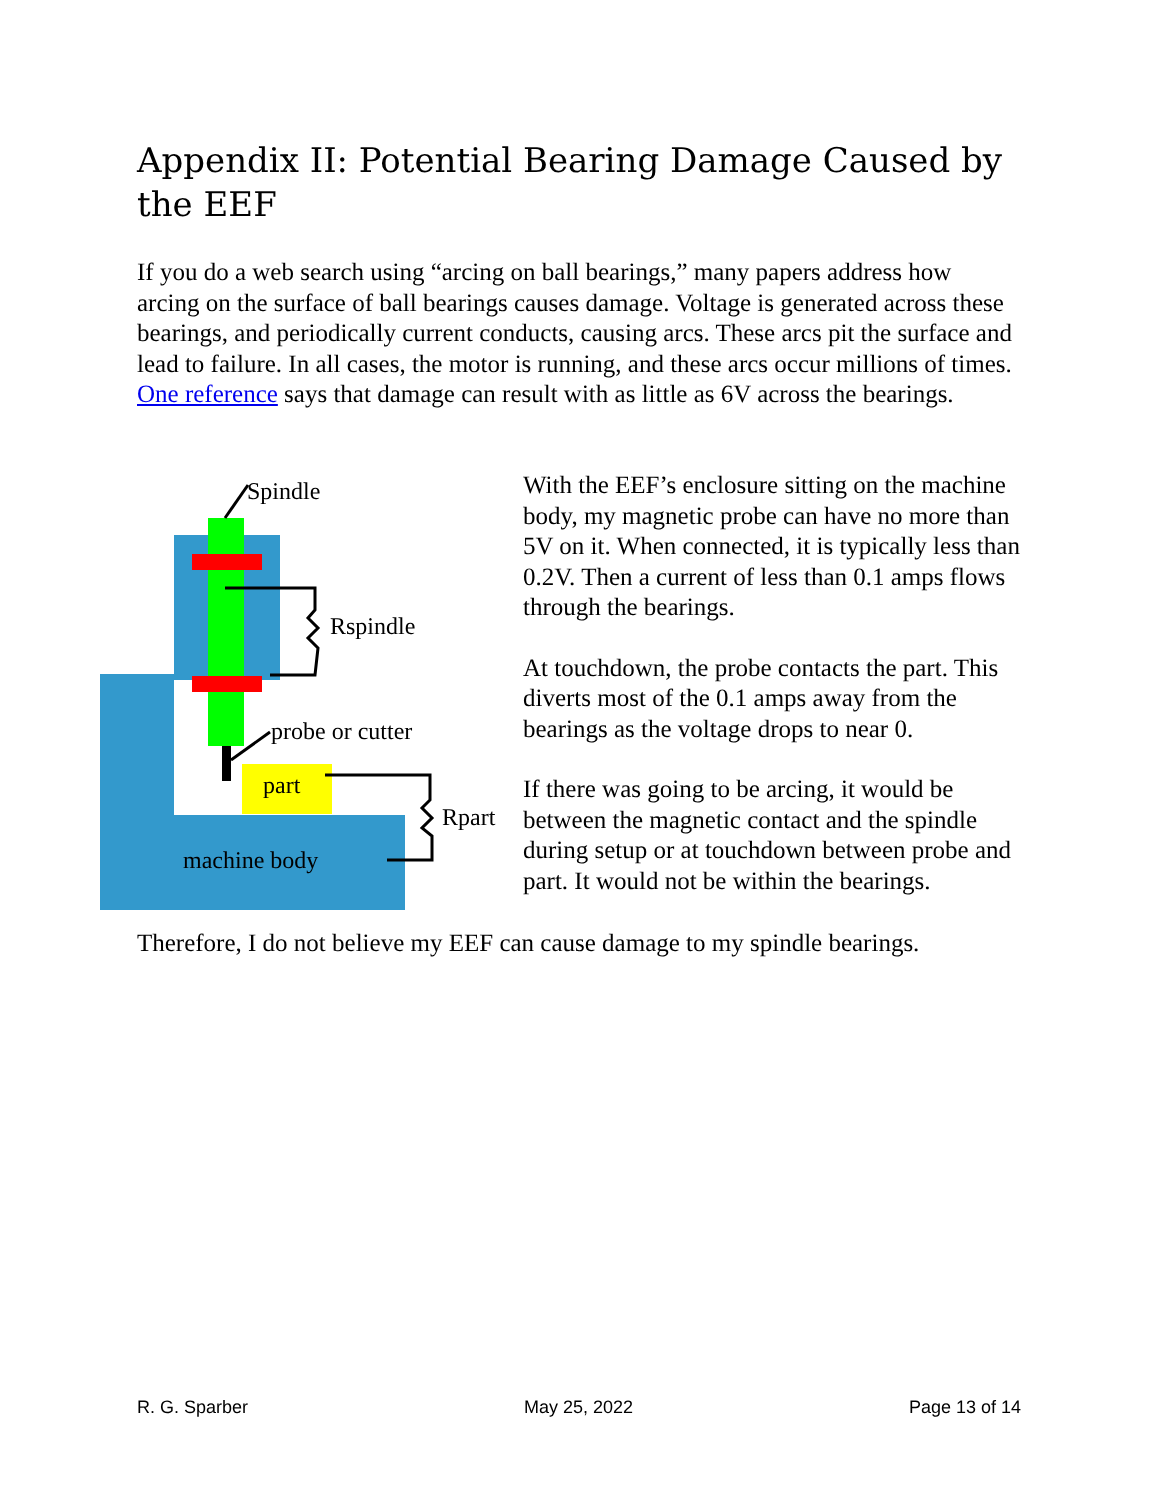Appendix II: Potential Bearing Damage Caused by the EEF
If you do a web search using “arcing on ball bearings,” many papers address how arcing on the surface of ball bearings causes damage. Voltage is generated across these bearings, and periodically current conducts, causing arcs. These arcs pit the surface and lead to failure. In all cases, the motor is running, and these arcs occur millions of times. One reference says that damage can result with as little as 6V across the bearings.
Spindle
Rspindle
probe or cutter
part
Rpart
machine body
With the EEF’s enclosure sitting on the machine body, my magnetic probe can have no more than 5V on it. When connected, it is typically less than 0.2V. Then a current of less than 0.1 amps flows through the bearings.
At touchdown, the probe contacts the part. This diverts most of the 0.1 amps away from the bearings as the voltage drops to near 0.
If there was going to be arcing, it would be between the magnetic contact and the spindle during setup or at touchdown between probe and part. It would not be within the bearings.
Therefore, I do not believe my EEF can cause damage to my spindle bearings.
R. G. Sparber May 25, 2022 Page 13 of 14